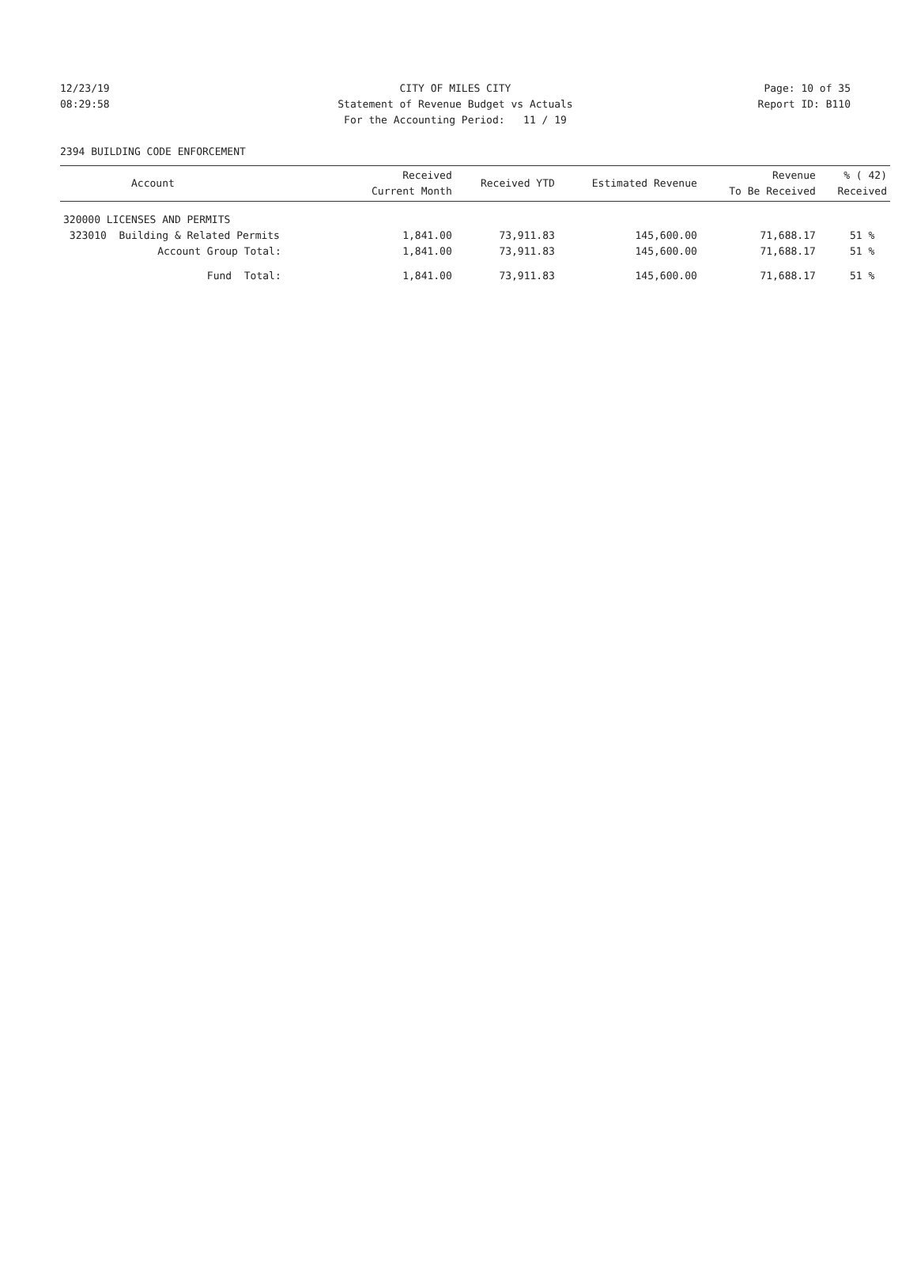12/23/19 CITY OF MILES CITY Page: 10 of 35
08:29:58 Statement of Revenue Budget vs Actuals Report ID: B110
For the Accounting Period: 11 / 19
2394 BUILDING CODE ENFORCEMENT
| Account | Received Current Month | Received YTD | Estimated Revenue | Revenue To Be Received | % ( 42) Received |
| --- | --- | --- | --- | --- | --- |
| 320000 LICENSES AND PERMITS | | | | | |
| 323010 Building & Related Permits | 1,841.00 | 73,911.83 | 145,600.00 | 71,688.17 | 51 % |
| Account Group Total: | 1,841.00 | 73,911.83 | 145,600.00 | 71,688.17 | 51 % |
| Fund Total: | 1,841.00 | 73,911.83 | 145,600.00 | 71,688.17 | 51 % |